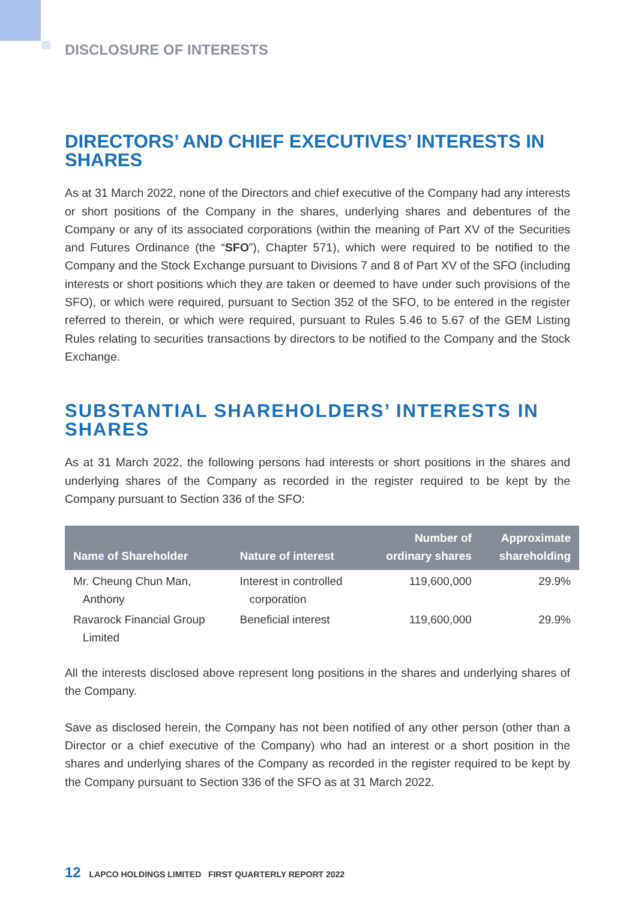DISCLOSURE OF INTERESTS
DIRECTORS’ AND CHIEF EXECUTIVES’ INTERESTS IN SHARES
As at 31 March 2022, none of the Directors and chief executive of the Company had any interests or short positions of the Company in the shares, underlying shares and debentures of the Company or any of its associated corporations (within the meaning of Part XV of the Securities and Futures Ordinance (the “SFO”), Chapter 571), which were required to be notified to the Company and the Stock Exchange pursuant to Divisions 7 and 8 of Part XV of the SFO (including interests or short positions which they are taken or deemed to have under such provisions of the SFO), or which were required, pursuant to Section 352 of the SFO, to be entered in the register referred to therein, or which were required, pursuant to Rules 5.46 to 5.67 of the GEM Listing Rules relating to securities transactions by directors to be notified to the Company and the Stock Exchange.
SUBSTANTIAL SHAREHOLDERS’ INTERESTS IN SHARES
As at 31 March 2022, the following persons had interests or short positions in the shares and underlying shares of the Company as recorded in the register required to be kept by the Company pursuant to Section 336 of the SFO:
| Name of Shareholder | Nature of interest | Number of ordinary shares | Approximate shareholding |
| --- | --- | --- | --- |
| Mr. Cheung Chun Man, Anthony | Interest in controlled corporation | 119,600,000 | 29.9% |
| Ravarock Financial Group Limited | Beneficial interest | 119,600,000 | 29.9% |
All the interests disclosed above represent long positions in the shares and underlying shares of the Company.
Save as disclosed herein, the Company has not been notified of any other person (other than a Director or a chief executive of the Company) who had an interest or a short position in the shares and underlying shares of the Company as recorded in the register required to be kept by the Company pursuant to Section 336 of the SFO as at 31 March 2022.
12 LAPCO HOLDINGS LIMITED FIRST QUARTERLY REPORT 2022